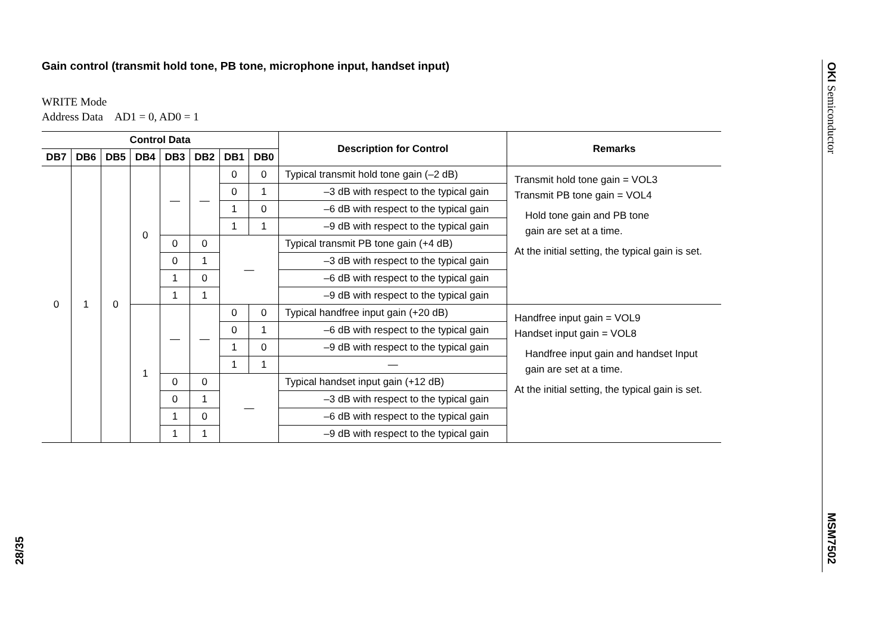Gain control (transmit hold tone, PB tone, microphone input, handset input)
WRITE Mode
Address Data AD1 = 0, AD0 = 1
| Control Data | | | | | | | | Description for Control | Remarks |
| --- | --- | --- | --- | --- | --- | --- | --- | --- | --- |
| DB7 | DB6 | DB5 | DB4 | DB3 | DB2 | DB1 | DB0 | | |
| 0 | 1 | 0 | 0 | — | — | 0 | 0 | Typical transmit hold tone gain (–2 dB) | Transmit hold tone gain = VOL3 Transmit PB tone gain = VOL4 Hold tone gain and PB tone gain are set at a time. At the initial setting, the typical gain is set. |
| | | | | | | 0 | 1 | –3 dB with respect to the typical gain | |
| | | | | | | 1 | 0 | –6 dB with respect to the typical gain | |
| | | | | | | 1 | 1 | –9 dB with respect to the typical gain | |
| | | | | 0 | 0 | — | | Typical transmit PB tone gain (+4 dB) | |
| | | | | 0 | 1 | | | –3 dB with respect to the typical gain | |
| | | | | 1 | 0 | | | –6 dB with respect to the typical gain | |
| | | | | 1 | 1 | | | –9 dB with respect to the typical gain | |
| | | | 1 | — | — | 0 | 0 | Typical handfree input gain (+20 dB) | Handfree input gain = VOL9 Handset input gain = VOL8 Handfree input gain and handset Input gain are set at a time. At the initial setting, the typical gain is set. |
| | | | | | | 0 | 1 | –6 dB with respect to the typical gain | |
| | | | | | | 1 | 0 | –9 dB with respect to the typical gain | |
| | | | | | | 1 | 1 | — | |
| | | | | 0 | 0 | — | | Typical handset input gain (+12 dB) | |
| | | | | 0 | 1 | | | –3 dB with respect to the typical gain | |
| | | | | 1 | 0 | | | –6 dB with respect to the typical gain | |
| | | | | 1 | 1 | | | –9 dB with respect to the typical gain | |
OKI Semiconductor
MSM7502
28/35